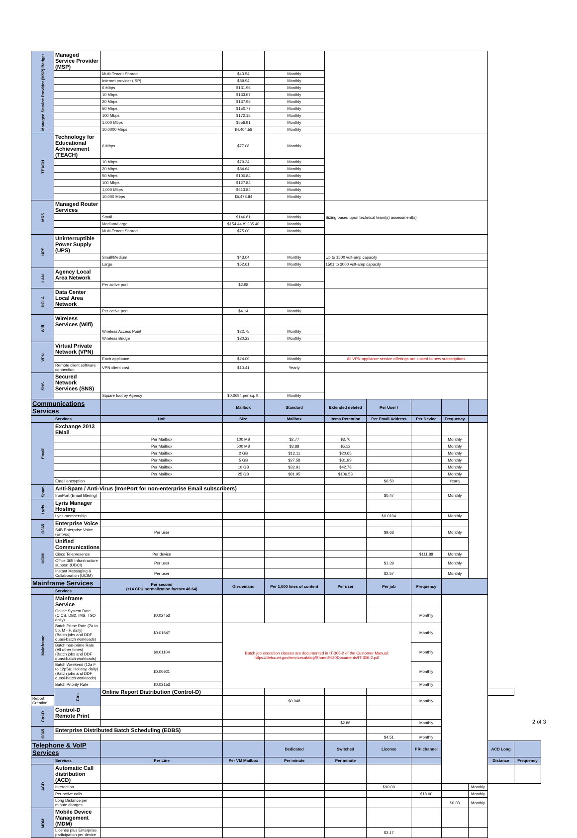| Managed Service Provider (MSP) Badger | Managed Service Provider (MSP) | | | | | | | | | | |
| | | Multi-Tenant Shared | $43.54 | Monthly | | | | | | | |
| | | Internet provider (ISP) | $89.94 | Monthly | | | | | | | |
| | | 6 Mbps | $131.96 | Monthly | | | | | | | |
| | | 10 Mbps | $133.67 | Monthly | | | | | | | |
| | | 20 Mbps | $137.95 | Monthly | | | | | | | |
| | | 50 Mbps | $150.77 | Monthly | | | | | | | |
| | | 100 Mbps | $172.15 | Monthly | | | | | | | |
| | | 1,000 Mbps | $556.91 | Monthly | | | | | | | |
| | | 10,0000 Mbps | $4,404.58 | Monthly | | | | | | | |
| TEACH | Technology for Educational Achievement (TEACH) | 6 Mbps | $77.08 | Monthly | | | | | | | |
| | | 10 Mbps | $79.24 | Monthly | | | | | | | |
| | | 20 Mbps | $84.64 | Monthly | | | | | | | |
| | | 50 Mbps | $100.84 | Monthly | | | | | | | |
| | | 100 Mbps | $127.84 | Monthly | | | | | | | |
| | | 1,000 Mbps | $613.84 | Monthly | | | | | | | |
| | | 10,000 Mbps | $5,473.84 | Monthly | | | | | | | |
| MRS | Managed Router Services | | | | Sizing based upon technical team(s) assessment(s) | | | | | | |
| | | Small | $146.61 | Monthly | | | | | | | |
| | | Medium/Large | $154.44 /$ 235.40 | Monthly | | | | | | | |
| | | Multi-Tenant Shared | $75.00 | Monthly | | | | | | | |
| UPS | Uninterruptible Power Supply (UPS) | | | | | | | | | | |
| | | Small/Medium | $43.04 | Monthly | Up to 1500 volt-amp capacity | | | | | | |
| | | Large | $52.61 | Monthly | 1501 to 3000 volt-amp capacity | | | | | | |
| LAN | Agency Local Area Network | | | | | | | | | | |
| | | Per active port | $2.98 | Monthly | | | | | | | |
| DCLA | Data Center Local Area Network | | | | | | | | | | |
| | | Per active port | $4.14 | Monthly | | | | | | | |
| Wifi | Wireless Services (Wifi) | | | | | | | | | | |
| | | Wireless Access Point | $22.75 | Monthly | | | | | | | |
| | | Wireless Bridge | $30.23 | Monthly | | | | | | | |
| VPN | Virtual Private Network (VPN) | | | | | | | | | | |
| | | Each appliance | $24.00 | Monthly | All VPN appliance service offerings are closed to new subscriptions | | | | | | |
| | Remote client software connection | VPN client cost | $10.41 | Yearly | | | | | | | |
| SNS | Secured Network Services (SNS) | | | | | | | | | | |
| | | Square foot by Agency | $0.0694 per sq. ft. | Monthly | | | | | | | |
| Communications Services | | | Mailbox | Standard | Extended deleted | Per User / | | | | | |
| | Services | Unit | Size | Mailbox | Items Retention | Per Email Address | Per Device | Frequency | | | |
| Email | Exchange 2013 EMail | | | | | | | | | | |
| | | Per Mailbox | 100 MB | $2.77 | $3.70 | | | Monthly | | | |
| | | Per Mailbox | 500 MB | $3.88 | $5.12 | | | Monthly | | | |
| | | Per Mailbox | 2 GB | $12.11 | $20.65 | | | Monthly | | | |
| | | Per Mailbox | 5 GB | $27.58 | $31.89 | | | Monthly | | | |
| | | Per Mailbox | 10 GB | $32.91 | $42.78 | | | Monthly | | | |
| | | Per Mailbox | 25 GB | $81.95 | $106.53 | | | Monthly | | | |
| | Email encryption | | | | | $6.50 | | Yearly | | | |
| Spam | Anti-Spam / Anti-Virus (IronPort for non-enterprise Email subscribers) | | | | | | | | | | |
| | IronPort (Email filtering) | | | | | $0.47 | | Monthly | | | |
| Lyris | Lyris Manager Hosting | | | | | | | | | | |
| | Lyris membership | | | | | $0.0104 | | Monthly | | | |
| O365 | Enterprise Voice | | | | | | | | | | |
| | S4B Enterprise Voice (EntVoc) | Per user | | | | $9.68 | | Monthly | | | |
| UCIM | Unified Communications | | | | | | | | | | |
| | Cisco Telepresence | Per device | | | | | $111.88 | Monthly | | | |
| | Office 365 Infrastructure support (UDCI) | Per user | | | | $1.39 | | Monthly | | | |
| | Instant Messaging & Collaboration (UCIM) | Per user | | | | $2.57 | | Monthly | | | |
| Mainframe Services | | Per second (z14 CPU normalization factor= 48.64) | On-demand | Per 1,000 lines of content | Per user | Per job | Frequency | | | | |
| | Services | | | | | | | | | | |
| Mainframe | Mainframe Service | | | | | | | | | | |
| | Online System Rate (CICS, DB2, IMS, TSO daily) | $0.02453 | | | | | Monthly | | | | |
| | Batch Prime Rate (7a to 5p, M - F, daily) (Batch jobs and DDF quasi-batch workloads) | $0.01847 | Batch job execution classes are documented in IT-306-2 of the Customer Manual: https://detcc.wi.gov/servicecatalog/Shared%20Documents/IT-306-2.pdf | | | | Monthly | | | | |
| | Batch non-prime Rate (All other times) (Batch jobs and DDF quasi-batch workloads) | $0.01104 | | | | | Monthly | | | | |
| | Batch Weekend (12a F to 12pSu; Holiday, daily) (Batch jobs and DDF quasi-batch workloads) | $0.00921 | | | | | Monthly | | | | |
| | Batch Priority Rate | $0.02153 | | | | | Monthly | | | | |
| | Ctrl- | Online Report Distribution (Control-D) | | | | | | | | | |
| Report Creation | | | | $0.048 | | | Monthly | | | | |
| Ctrl-D | Control-D Remote Print | | | | | | | | | | |
| | | | | | $2.86 | | Monthly | | | | |
| O365 | Enterprise Distributed Batch Scheduling (EDBS) | | | | | | | | | | |
| | | | | | | $4.51 | Monthly | | | | |
| Telephone & VoIP Services | | | | Dedicated | Switched | License | PRI channel | | | ACD Long | |
| | Services | Per Line | Per VM Mailbox | Per minute | Per minute | | | | | Distance | Frequency |
| ACD | Automatic Call distribution (ACD) | | | | | | | | | | |
| | Interaction | | | | | $90.00 | | | Monthly | | |
| | Per active calls | | | | | | $18.00 | | Monthly | | |
| | Long Distance per minute charges | | | | | | | $0.03 | Monthly | | |
| MDM | Mobile Device Management (MDM) | | | | | | | | | | |
| | License plus Enterprise participation per device | | | | | $3.17 | | | | | |
2 of 3